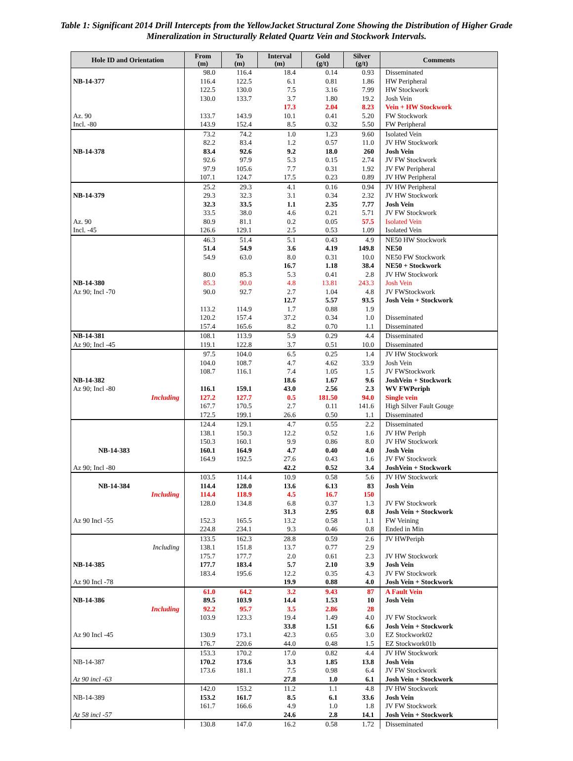Table 1: Significant 2014 Drill Intercepts from the YellowJacket Structural Zone Showing the Distribution of Higher Grade Mineralization in Structurally Related Quartz Vein and Stockwork Intervals.
| Hole ID and Orientation | From (m) | To (m) | Interval (m) | Gold (g/t) | Silver (g/t) | Comments |
| --- | --- | --- | --- | --- | --- | --- |
| | 98.0 | 116.4 | 18.4 | 0.14 | 0.93 | Disseminated |
| NB-14-377 | 116.4 | 122.5 | 6.1 | 0.81 | 1.86 | HW Peripheral |
| | 122.5 | 130.0 | 7.5 | 3.16 | 7.99 | HW Stockwork |
| | 130.0 | 133.7 | 3.7 | 1.80 | 19.2 | Josh Vein |
| | | | 17.3 | 2.04 | 8.23 | Vein + HW Stockwork |
| Az. 90 | 133.7 | 143.9 | 10.1 | 0.41 | 5.20 | FW Stockwork |
| Incl. -80 | 143.9 | 152.4 | 8.5 | 0.32 | 5.50 | FW Peripheral |
| | 73.2 | 74.2 | 1.0 | 1.23 | 9.60 | Isolated Vein |
| | 82.2 | 83.4 | 1.2 | 0.57 | 11.0 | JV HW Stockwork |
| NB-14-378 | 83.4 | 92.6 | 9.2 | 18.0 | 260 | Josh Vein |
| | 92.6 | 97.9 | 5.3 | 0.15 | 2.74 | JV FW Stockwork |
| | 97.9 | 105.6 | 7.7 | 0.31 | 1.92 | JV FW Peripheral |
| | 107.1 | 124.7 | 17.5 | 0.23 | 0.89 | JV HW Peripheral |
| | 25.2 | 29.3 | 4.1 | 0.16 | 0.94 | JV HW Peripheral |
| NB-14-379 | 29.3 | 32.3 | 3.1 | 0.34 | 2.32 | JV HW Stockwork |
| | 32.3 | 33.5 | 1.1 | 2.35 | 7.77 | Josh Vein |
| | 33.5 | 38.0 | 4.6 | 0.21 | 5.71 | JV FW Stockwork |
| Az. 90 | 80.9 | 81.1 | 0.2 | 0.05 | 57.5 | Isolated Vein |
| Incl. -45 | 126.6 | 129.1 | 2.5 | 0.53 | 1.09 | Isolated Vein |
| | 46.3 | 51.4 | 5.1 | 0.43 | 4.9 | NE50 HW Stockwork |
| | 51.4 | 54.9 | 3.6 | 4.19 | 149.8 | NE50 |
| | 54.9 | 63.0 | 8.0 | 0.31 | 10.0 | NE50 FW Stockwork |
| | | | 16.7 | 1.18 | 38.4 | NE50 + Stockwork |
| | 80.0 | 85.3 | 5.3 | 0.41 | 2.8 | JV HW Stockwork |
| NB-14-380 | 85.3 | 90.0 | 4.8 | 13.81 | 243.3 | Josh Vein |
| Az 90; Incl -70 | 90.0 | 92.7 | 2.7 | 1.04 | 4.8 | JV FWStockwork |
| | | | 12.7 | 5.57 | 93.5 | Josh Vein + Stockwork |
| | 113.2 | 114.9 | 1.7 | 0.88 | 1.9 | |
| | 120.2 | 157.4 | 37.2 | 0.34 | 1.0 | Disseminated |
| | 157.4 | 165.6 | 8.2 | 0.70 | 1.1 | Disseminated |
| NB-14-381 | 108.1 | 113.9 | 5.9 | 0.29 | 4.4 | Disseminated |
| Az 90; Incl -45 | 119.1 | 122.8 | 3.7 | 0.51 | 10.0 | Disseminated |
| | 97.5 | 104.0 | 6.5 | 0.25 | 1.4 | JV HW Stockwork |
| | 104.0 | 108.7 | 4.7 | 4.62 | 33.9 | Josh Vein |
| | 108.7 | 116.1 | 7.4 | 1.05 | 1.5 | JV FWStockwork |
| NB-14-382 | | | 18.6 | 1.67 | 9.6 | JoshVein + Stockwork |
| Az 90; Incl -80 | 116.1 | 159.1 | 43.0 | 2.56 | 2.3 | WV FWPeriph |
| Including | 127.2 | 127.7 | 0.5 | 181.50 | 94.0 | Single vein |
| | 167.7 | 170.5 | 2.7 | 0.11 | 141.6 | High Silver Fault Gouge |
| | 172.5 | 199.1 | 26.6 | 0.50 | 1.1 | Disseminated |
| | 124.4 | 129.1 | 4.7 | 0.55 | 2.2 | Disseminated |
| | 138.1 | 150.3 | 12.2 | 0.52 | 1.6 | JV HW Periph |
| | 150.3 | 160.1 | 9.9 | 0.86 | 8.0 | JV HW Stockwork |
| NB-14-383 | 160.1 | 164.9 | 4.7 | 0.40 | 4.0 | Josh Vein |
| | 164.9 | 192.5 | 27.6 | 0.43 | 1.6 | JV FW Stockwork |
| Az 90; Incl -80 | | | 42.2 | 0.52 | 3.4 | JoshVein + Stockwork |
| | 103.5 | 114.4 | 10.9 | 0.58 | 5.6 | JV HW Stockwork |
| NB-14-384 | 114.4 | 128.0 | 13.6 | 6.13 | 83 | Josh Vein |
| Including | 114.4 | 118.9 | 4.5 | 16.7 | 150 | |
| | 128.0 | 134.8 | 6.8 | 0.37 | 1.3 | JV FW Stockwork |
| | | | 31.3 | 2.95 | 0.8 | Josh Vein + Stockwork |
| Az 90 Incl -55 | 152.3 | 165.5 | 13.2 | 0.58 | 1.1 | FW Veining |
| | 224.8 | 234.1 | 9.3 | 0.46 | 0.8 | Ended in Min |
| | 133.5 | 162.3 | 28.8 | 0.59 | 2.6 | JV HWPeriph |
| Including | 138.1 | 151.8 | 13.7 | 0.77 | 2.9 | |
| | 175.7 | 177.7 | 2.0 | 0.61 | 2.3 | JV HW Stockwork |
| NB-14-385 | 177.7 | 183.4 | 5.7 | 2.10 | 3.9 | Josh Vein |
| | 183.4 | 195.6 | 12.2 | 0.35 | 4.3 | JV FW Stockwork |
| Az 90 Incl -78 | | | 19.9 | 0.88 | 4.0 | Josh Vein + Stockwork |
| | 61.0 | 64.2 | 3.2 | 9.43 | 87 | A Fault Vein |
| NB-14-386 | 89.5 | 103.9 | 14.4 | 1.53 | 10 | Josh Vein |
| Including | 92.2 | 95.7 | 3.5 | 2.86 | 28 | |
| | 103.9 | 123.3 | 19.4 | 1.49 | 4.0 | JV FW Stockwork |
| | | | 33.8 | 1.51 | 6.6 | Josh Vein + Stockwork |
| Az 90 Incl -45 | 130.9 | 173.1 | 42.3 | 0.65 | 3.0 | EZ Stockwork02 |
| | 176.7 | 220.6 | 44.0 | 0.48 | 1.5 | EZ Stockwork01b |
| | 153.3 | 170.2 | 17.0 | 0.82 | 4.4 | JV HW Stockwork |
| NB-14-387 | 170.2 | 173.6 | 3.3 | 1.85 | 13.8 | Josh Vein |
| | 173.6 | 181.1 | 7.5 | 0.98 | 6.4 | JV FW Stockwork |
| Az 90 incl -63 | | | 27.8 | 1.0 | 6.1 | Josh Vein + Stockwork |
| | 142.0 | 153.2 | 11.2 | 1.1 | 4.8 | JV HW Stockwork |
| NB-14-389 | 153.2 | 161.7 | 8.5 | 6.1 | 33.6 | Josh Vein |
| | 161.7 | 166.6 | 4.9 | 1.0 | 1.8 | JV FW Stockwork |
| Az 58 incl -57 | | | 24.6 | 2.8 | 14.1 | Josh Vein + Stockwork |
| | 130.8 | 147.0 | 16.2 | 0.58 | 1.72 | Disseminated |